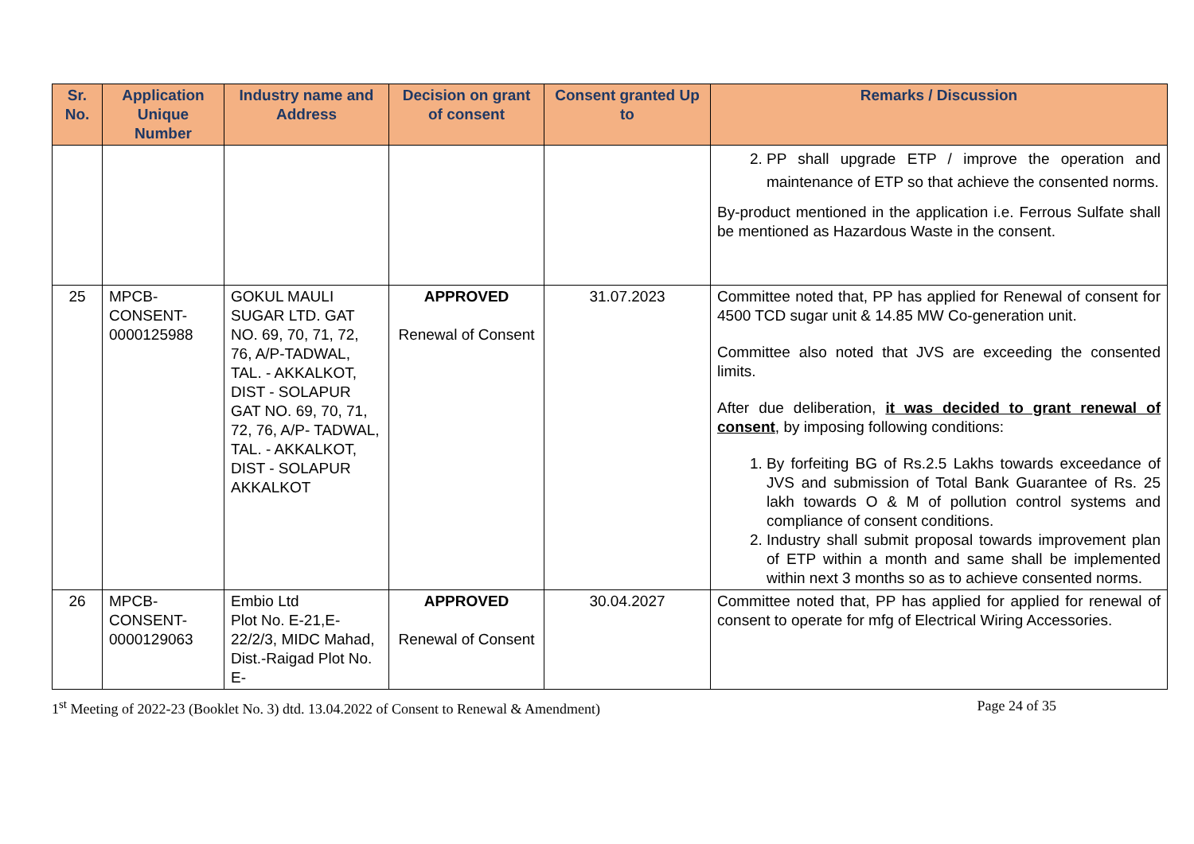| Sr. No. | Application Unique Number | Industry name and Address | Decision on grant of consent | Consent granted Up to | Remarks / Discussion |
| --- | --- | --- | --- | --- | --- |
| | | | | | 2. PP shall upgrade ETP / improve the operation and maintenance of ETP so that achieve the consented norms. By-product mentioned in the application i.e. Ferrous Sulfate shall be mentioned as Hazardous Waste in the consent. |
| 25 | MPCB-CONSENT-0000125988 | GOKUL MAULI SUGAR LTD. GAT NO. 69, 70, 71, 72, 76, A/P-TADWAL, TAL. - AKKALKOT, DIST - SOLAPUR GAT NO. 69, 70, 71, 72, 76, A/P- TADWAL, TAL. - AKKALKOT, DIST - SOLAPUR AKKALKOT | APPROVED Renewal of Consent | 31.07.2023 | Committee noted that, PP has applied for Renewal of consent for 4500 TCD sugar unit & 14.85 MW Co-generation unit. Committee also noted that JVS are exceeding the consented limits. After due deliberation, it was decided to grant renewal of consent , by imposing following conditions: 1. By forfeiting BG of Rs.2.5 Lakhs towards exceedance of JVS and submission of Total Bank Guarantee of Rs. 25 lakh towards O & M of pollution control systems and compliance of consent conditions. 2. Industry shall submit proposal towards improvement plan of ETP within a month and same shall be implemented within next 3 months so as to achieve consented norms. |
| 26 | MPCB-CONSENT-0000129063 | Embio Ltd Plot No. E-21,E-22/2/3, MIDC Mahad, Dist.-Raigad Plot No. E- | APPROVED Renewal of Consent | 30.04.2027 | Committee noted that, PP has applied for applied for renewal of consent to operate for mfg of Electrical Wiring Accessories. |
1<sup>st</sup> Meeting of 2022-23 (Booklet No. 3) dtd. 13.04.2022 of Consent to Renewal & Amendment) Page 24 of 35